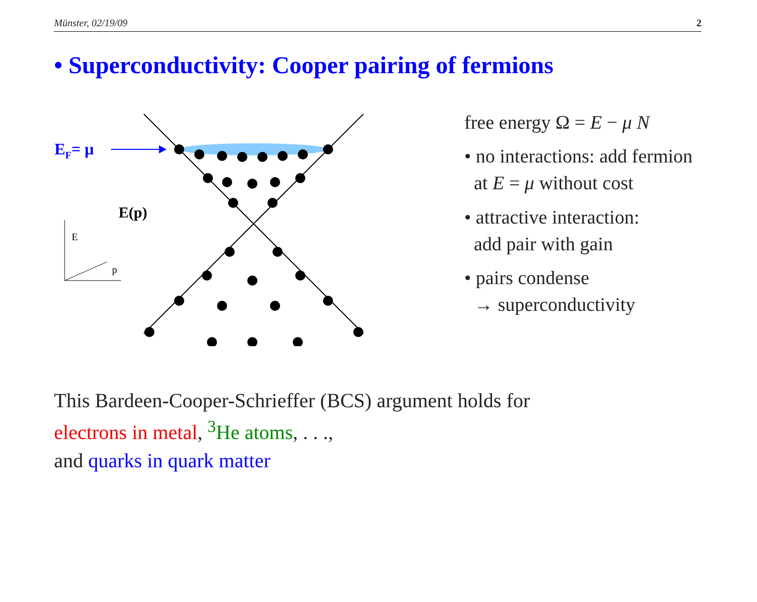Münster, 02/19/09 2
• Superconductivity: Cooper pairing of fermions
EF= μ
E(p)
E
p
free energy Ω = E − μ N
• no interactions: add fermion
at E = μ without cost
• attractive interaction:
add pair with gain
• pairs condense
→ superconductivity
This Bardeen-Cooper-Schrieffer (BCS) argument holds for
electrons in metal, <sup>3</sup>He atoms, . . .,
and quarks in quark matter